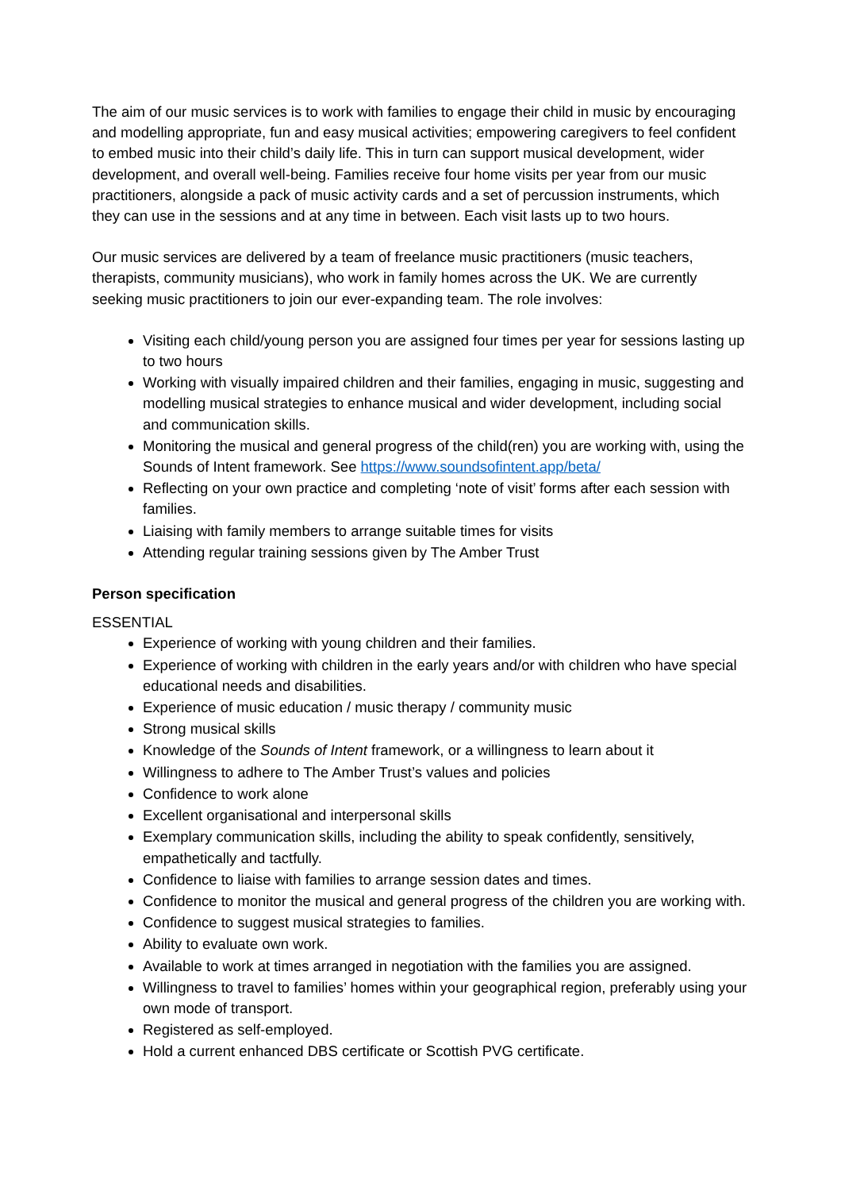The aim of our music services is to work with families to engage their child in music by encouraging and modelling appropriate, fun and easy musical activities; empowering caregivers to feel confident to embed music into their child’s daily life. This in turn can support musical development, wider development, and overall well-being. Families receive four home visits per year from our music practitioners, alongside a pack of music activity cards and a set of percussion instruments, which they can use in the sessions and at any time in between. Each visit lasts up to two hours.
Our music services are delivered by a team of freelance music practitioners (music teachers, therapists, community musicians), who work in family homes across the UK. We are currently seeking music practitioners to join our ever-expanding team. The role involves:
Visiting each child/young person you are assigned four times per year for sessions lasting up to two hours
Working with visually impaired children and their families, engaging in music, suggesting and modelling musical strategies to enhance musical and wider development, including social and communication skills.
Monitoring the musical and general progress of the child(ren) you are working with, using the Sounds of Intent framework. See https://www.soundsofintent.app/beta/
Reflecting on your own practice and completing ‘note of visit’ forms after each session with families.
Liaising with family members to arrange suitable times for visits
Attending regular training sessions given by The Amber Trust
Person specification
ESSENTIAL
Experience of working with young children and their families.
Experience of working with children in the early years and/or with children who have special educational needs and disabilities.
Experience of music education / music therapy / community music
Strong musical skills
Knowledge of the Sounds of Intent framework, or a willingness to learn about it
Willingness to adhere to The Amber Trust’s values and policies
Confidence to work alone
Excellent organisational and interpersonal skills
Exemplary communication skills, including the ability to speak confidently, sensitively, empathetically and tactfully.
Confidence to liaise with families to arrange session dates and times.
Confidence to monitor the musical and general progress of the children you are working with.
Confidence to suggest musical strategies to families.
Ability to evaluate own work.
Available to work at times arranged in negotiation with the families you are assigned.
Willingness to travel to families’ homes within your geographical region, preferably using your own mode of transport.
Registered as self-employed.
Hold a current enhanced DBS certificate or Scottish PVG certificate.